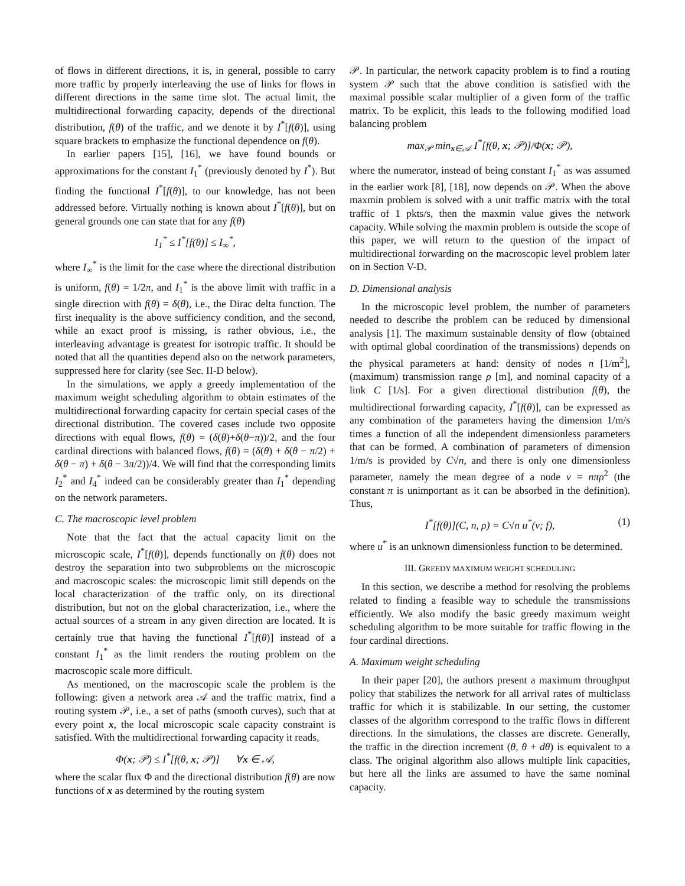of flows in different directions, it is, in general, possible to carry more traffic by properly interleaving the use of links for flows in different directions in the same time slot. The actual limit, the multidirectional forwarding capacity, depends of the directional distribution, f(θ) of the traffic, and we denote it by I<sup>*</sup>[f(θ)], using square brackets to emphasize the functional dependence on f(θ).
In earlier papers [15], [16], we have found bounds or approximations for the constant I<sub>1</sub><sup>*</sup> (previously denoted by I<sup>*</sup>). But finding the functional I<sup>*</sup>[f(θ)], to our knowledge, has not been addressed before. Virtually nothing is known about I<sup>*</sup>[f(θ)], but on general grounds one can state that for any f(θ)
I<sub>1</sub><sup>*</sup> ≤ I<sup>*</sup>[f(θ)] ≤ I<sub>∞</sub><sup>*</sup>,
where I<sub>∞</sub><sup>*</sup> is the limit for the case where the directional distribution is uniform, f(θ) = 1/2π, and I<sub>1</sub><sup>*</sup> is the above limit with traffic in a single direction with f(θ) = δ(θ), i.e., the Dirac delta function. The first inequality is the above sufficiency condition, and the second, while an exact proof is missing, is rather obvious, i.e., the interleaving advantage is greatest for isotropic traffic. It should be noted that all the quantities depend also on the network parameters, suppressed here for clarity (see Sec. II-D below).
In the simulations, we apply a greedy implementation of the maximum weight scheduling algorithm to obtain estimates of the multidirectional forwarding capacity for certain special cases of the directional distribution. The covered cases include two opposite directions with equal flows, f(θ) = (δ(θ)+δ(θ−π))/2, and the four cardinal directions with balanced flows, f(θ) = (δ(θ) + δ(θ − π/2) + δ(θ − π) + δ(θ − 3π/2))/4. We will find that the corresponding limits I<sub>2</sub><sup>*</sup> and I<sub>4</sub><sup>*</sup> indeed can be considerably greater than I<sub>1</sub><sup>*</sup> depending on the network parameters.
C. The macroscopic level problem
Note that the fact that the actual capacity limit on the microscopic scale, I<sup>*</sup>[f(θ)], depends functionally on f(θ) does not destroy the separation into two subproblems on the microscopic and macroscopic scales: the microscopic limit still depends on the local characterization of the traffic only, on its directional distribution, but not on the global characterization, i.e., where the actual sources of a stream in any given direction are located. It is certainly true that having the functional I<sup>*</sup>[f(θ)] instead of a constant I<sub>1</sub><sup>*</sup> as the limit renders the routing problem on the macroscopic scale more difficult.
As mentioned, on the macroscopic scale the problem is the following: given a network area 𝒜 and the traffic matrix, find a routing system 𝒫, i.e., a set of paths (smooth curves), such that at every point x, the local microscopic scale capacity constraint is satisfied. With the multidirectional forwarding capacity it reads,
Φ(x; 𝒫) ≤ I<sup>*</sup>[f(θ, x; 𝒫)] ∀x ∈ 𝒜,
where the scalar flux Φ and the directional distribution f(θ) are now functions of x as determined by the routing system
𝒫. In particular, the network capacity problem is to find a routing system 𝒫 such that the above condition is satisfied with the maximal possible scalar multiplier of a given form of the traffic matrix. To be explicit, this leads to the following modified load balancing problem
max<sub>𝒫</sub> min<sub>x∈𝒜</sub> I<sup>*</sup>[f(θ, x; 𝒫)]/Φ(x; 𝒫),
where the numerator, instead of being constant I<sub>1</sub><sup>*</sup> as was assumed in the earlier work [8], [18], now depends on 𝒫. When the above maxmin problem is solved with a unit traffic matrix with the total traffic of 1 pkts/s, then the maxmin value gives the network capacity. While solving the maxmin problem is outside the scope of this paper, we will return to the question of the impact of multidirectional forwarding on the macroscopic level problem later on in Section V-D.
D. Dimensional analysis
In the microscopic level problem, the number of parameters needed to describe the problem can be reduced by dimensional analysis [1]. The maximum sustainable density of flow (obtained with optimal global coordination of the transmissions) depends on the physical parameters at hand: density of nodes n [1/m<sup>2</sup>], (maximum) transmission range ρ [m], and nominal capacity of a link C [1/s]. For a given directional distribution f(θ), the multidirectional forwarding capacity, I<sup>*</sup>[f(θ)], can be expressed as any combination of the parameters having the dimension 1/m/s times a function of all the independent dimensionless parameters that can be formed. A combination of parameters of dimension 1/m/s is provided by C√n, and there is only one dimensionless parameter, namely the mean degree of a node ν = nπρ<sup>2</sup> (the constant π is unimportant as it can be absorbed in the definition). Thus,
I<sup>*</sup>[f(θ)](C, n, ρ) = C√n u<sup>*</sup>(ν; f), (1)
where u<sup>*</sup> is an unknown dimensionless function to be determined.
III. GREEDY MAXIMUM WEIGHT SCHEDULING
In this section, we describe a method for resolving the problems related to finding a feasible way to schedule the transmissions efficiently. We also modify the basic greedy maximum weight scheduling algorithm to be more suitable for traffic flowing in the four cardinal directions.
A. Maximum weight scheduling
In their paper [20], the authors present a maximum throughput policy that stabilizes the network for all arrival rates of multiclass traffic for which it is stabilizable. In our setting, the customer classes of the algorithm correspond to the traffic flows in different directions. In the simulations, the classes are discrete. Generally, the traffic in the direction increment (θ, θ + dθ) is equivalent to a class. The original algorithm also allows multiple link capacities, but here all the links are assumed to have the same nominal capacity.